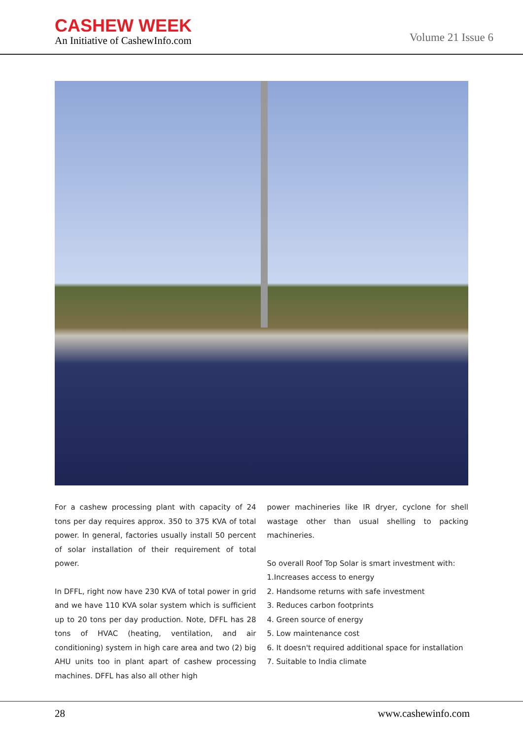CASHEW WEEK
An Initiative of CashewInfo.com
Volume 21 Issue 6
For a cashew processing plant with capacity of 24 tons per day requires approx. 350 to 375 KVA of total power. In general, factories usually install 50 percent of solar installation of their requirement of total power.
In DFFL, right now have 230 KVA of total power in grid and we have 110 KVA solar system which is sufficient up to 20 tons per day production. Note, DFFL has 28 tons of HVAC (heating, ventilation, and air conditioning) system in high care area and two (2) big AHU units too in plant apart of cashew processing machines. DFFL has also all other high
power machineries like IR dryer, cyclone for shell wastage other than usual shelling to packing machineries.
So overall Roof Top Solar is smart investment with:
1.Increases access to energy
2. Handsome returns with safe investment
3. Reduces carbon footprints
4. Green source of energy
5. Low maintenance cost
6. It doesn't required additional space for installation
7. Suitable to India climate
28 www.cashewinfo.com